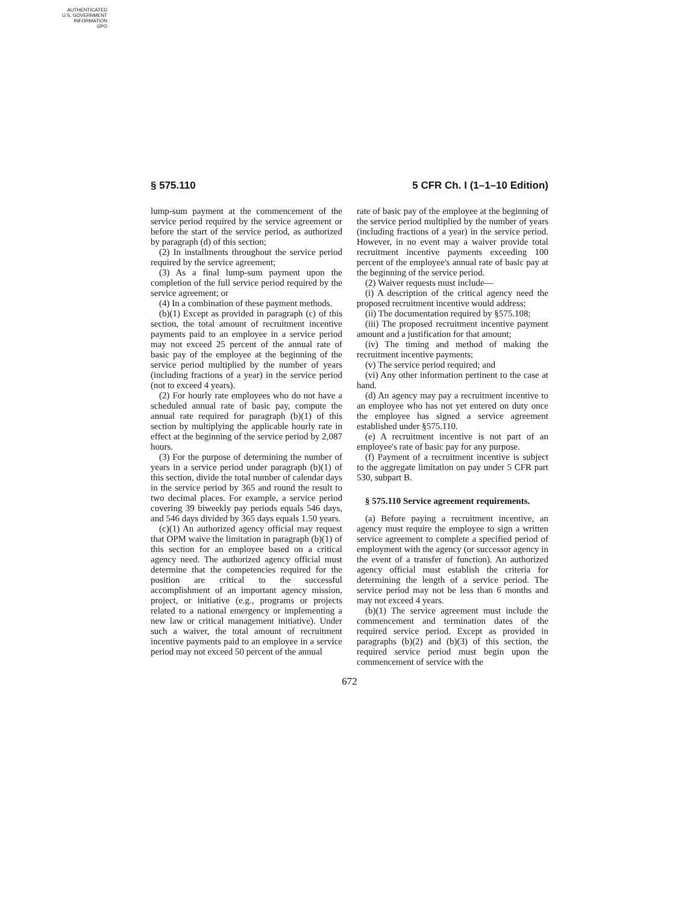AUTHENTICATED
U.S. GOVERNMENT
INFORMATION
GPO
§ 575.110 5 CFR Ch. I (1–1–10 Edition)
lump-sum payment at the commencement of the service period required by the service agreement or before the start of the service period, as authorized by paragraph (d) of this section;
(2) In installments throughout the service period required by the service agreement;
(3) As a final lump-sum payment upon the completion of the full service period required by the service agreement; or
(4) In a combination of these payment methods.
(b)(1) Except as provided in paragraph (c) of this section, the total amount of recruitment incentive payments paid to an employee in a service period may not exceed 25 percent of the annual rate of basic pay of the employee at the beginning of the service period multiplied by the number of years (including fractions of a year) in the service period (not to exceed 4 years).
(2) For hourly rate employees who do not have a scheduled annual rate of basic pay, compute the annual rate required for paragraph (b)(1) of this section by multiplying the applicable hourly rate in effect at the beginning of the service period by 2,087 hours.
(3) For the purpose of determining the number of years in a service period under paragraph (b)(1) of this section, divide the total number of calendar days in the service period by 365 and round the result to two decimal places. For example, a service period covering 39 biweekly pay periods equals 546 days, and 546 days divided by 365 days equals 1.50 years.
(c)(1) An authorized agency official may request that OPM waive the limitation in paragraph (b)(1) of this section for an employee based on a critical agency need. The authorized agency official must determine that the competencies required for the position are critical to the successful accomplishment of an important agency mission, project, or initiative (e.g., programs or projects related to a national emergency or implementing a new law or critical management initiative). Under such a waiver, the total amount of recruitment incentive payments paid to an employee in a service period may not exceed 50 percent of the annual
rate of basic pay of the employee at the beginning of the service period multiplied by the number of years (including fractions of a year) in the service period. However, in no event may a waiver provide total recruitment incentive payments exceeding 100 percent of the employee's annual rate of basic pay at the beginning of the service period.
(2) Waiver requests must include—
(i) A description of the critical agency need the proposed recruitment incentive would address;
(ii) The documentation required by §575.108;
(iii) The proposed recruitment incentive payment amount and a justification for that amount;
(iv) The timing and method of making the recruitment incentive payments;
(v) The service period required; and
(vi) Any other information pertinent to the case at hand.
(d) An agency may pay a recruitment incentive to an employee who has not yet entered on duty once the employee has signed a service agreement established under §575.110.
(e) A recruitment incentive is not part of an employee's rate of basic pay for any purpose.
(f) Payment of a recruitment incentive is subject to the aggregate limitation on pay under 5 CFR part 530, subpart B.
§ 575.110 Service agreement requirements.
(a) Before paying a recruitment incentive, an agency must require the employee to sign a written service agreement to complete a specified period of employment with the agency (or successor agency in the event of a transfer of function). An authorized agency official must establish the criteria for determining the length of a service period. The service period may not be less than 6 months and may not exceed 4 years.
(b)(1) The service agreement must include the commencement and termination dates of the required service period. Except as provided in paragraphs (b)(2) and (b)(3) of this section, the required service period must begin upon the commencement of service with the
672